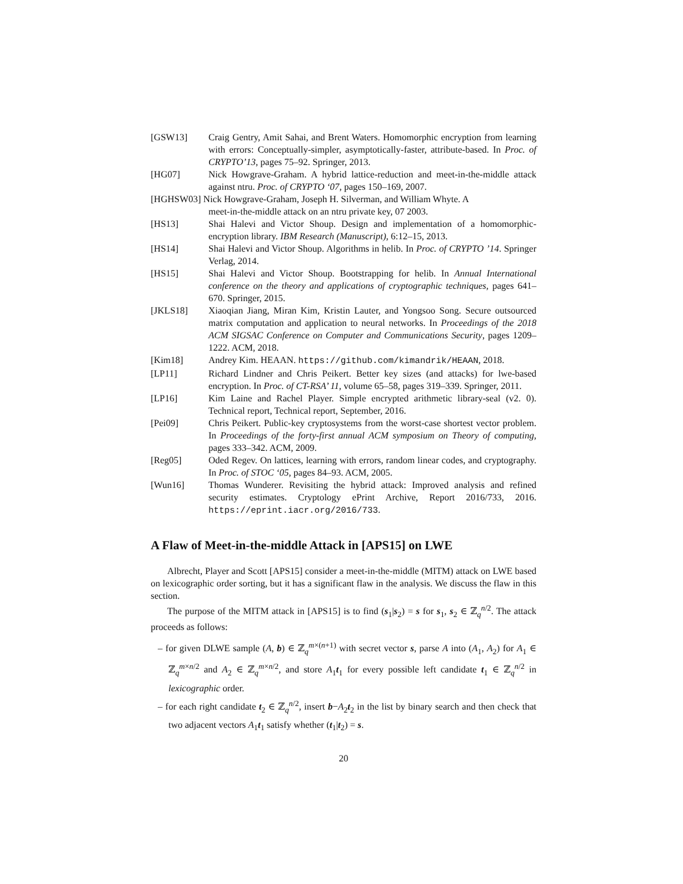[GSW13] Craig Gentry, Amit Sahai, and Brent Waters. Homomorphic encryption from learning with errors: Conceptually-simpler, asymptotically-faster, attribute-based. In Proc. of CRYPTO’13, pages 75–92. Springer, 2013.
[HG07] Nick Howgrave-Graham. A hybrid lattice-reduction and meet-in-the-middle attack against ntru. Proc. of CRYPTO ‘07, pages 150–169, 2007.
[HGHSW03] Nick Howgrave-Graham, Joseph H. Silverman, and William Whyte. A
meet-in-the-middle attack on an ntru private key, 07 2003.
[HS13] Shai Halevi and Victor Shoup. Design and implementation of a homomorphic-encryption library. IBM Research (Manuscript), 6:12–15, 2013.
[HS14] Shai Halevi and Victor Shoup. Algorithms in helib. In Proc. of CRYPTO ’14. Springer Verlag, 2014.
[HS15] Shai Halevi and Victor Shoup. Bootstrapping for helib. In Annual International conference on the theory and applications of cryptographic techniques, pages 641–670. Springer, 2015.
[JKLS18] Xiaoqian Jiang, Miran Kim, Kristin Lauter, and Yongsoo Song. Secure outsourced matrix computation and application to neural networks. In Proceedings of the 2018 ACM SIGSAC Conference on Computer and Communications Security, pages 1209–1222. ACM, 2018.
[Kim18] Andrey Kim. HEAAN. https://github.com/kimandrik/HEAAN, 2018.
[LP11] Richard Lindner and Chris Peikert. Better key sizes (and attacks) for lwe-based encryption. In Proc. of CT-RSA’ 11, volume 65–58, pages 319–339. Springer, 2011.
[LP16] Kim Laine and Rachel Player. Simple encrypted arithmetic library-seal (v2. 0). Technical report, Technical report, September, 2016.
[Pei09] Chris Peikert. Public-key cryptosystems from the worst-case shortest vector problem. In Proceedings of the forty-first annual ACM symposium on Theory of computing, pages 333–342. ACM, 2009.
[Reg05] Oded Regev. On lattices, learning with errors, random linear codes, and cryptography. In Proc. of STOC ‘05, pages 84–93. ACM, 2005.
[Wun16] Thomas Wunderer. Revisiting the hybrid attack: Improved analysis and refined security estimates. Cryptology ePrint Archive, Report 2016/733, 2016. https://eprint.iacr.org/2016/733.
A Flaw of Meet-in-the-middle Attack in [APS15] on LWE
Albrecht, Player and Scott [APS15] consider a meet-in-the-middle (MITM) attack on LWE based on lexicographic order sorting, but it has a significant flaw in the analysis. We discuss the flaw in this section.
The purpose of the MITM attack in [APS15] is to find (s<sub>1</sub>|s<sub>2</sub>) = s for s<sub>1</sub>, s<sub>2</sub> ∈ ℤ<sub>q</sub><sup>n/2</sup>. The attack proceeds as follows:
– for given DLWE sample (A, b) ∈ ℤ<sub>q</sub><sup>m×(n+1)</sup> with secret vector s, parse A into (A<sub>1</sub>, A<sub>2</sub>) for A<sub>1</sub> ∈ ℤ<sub>q</sub><sup>m×n/2</sup> and A<sub>2</sub> ∈ ℤ<sub>q</sub><sup>m×n/2</sup>, and store A<sub>1</sub>t<sub>1</sub> for every possible left candidate t<sub>1</sub> ∈ ℤ<sub>q</sub><sup>n/2</sup> in lexicographic order.
– for each right candidate t<sub>2</sub> ∈ ℤ<sub>q</sub><sup>n/2</sup>, insert b−A<sub>2</sub>t<sub>2</sub> in the list by binary search and then check that two adjacent vectors A<sub>1</sub>t<sub>1</sub> satisfy whether (t<sub>1</sub>|t<sub>2</sub>) = s.
20